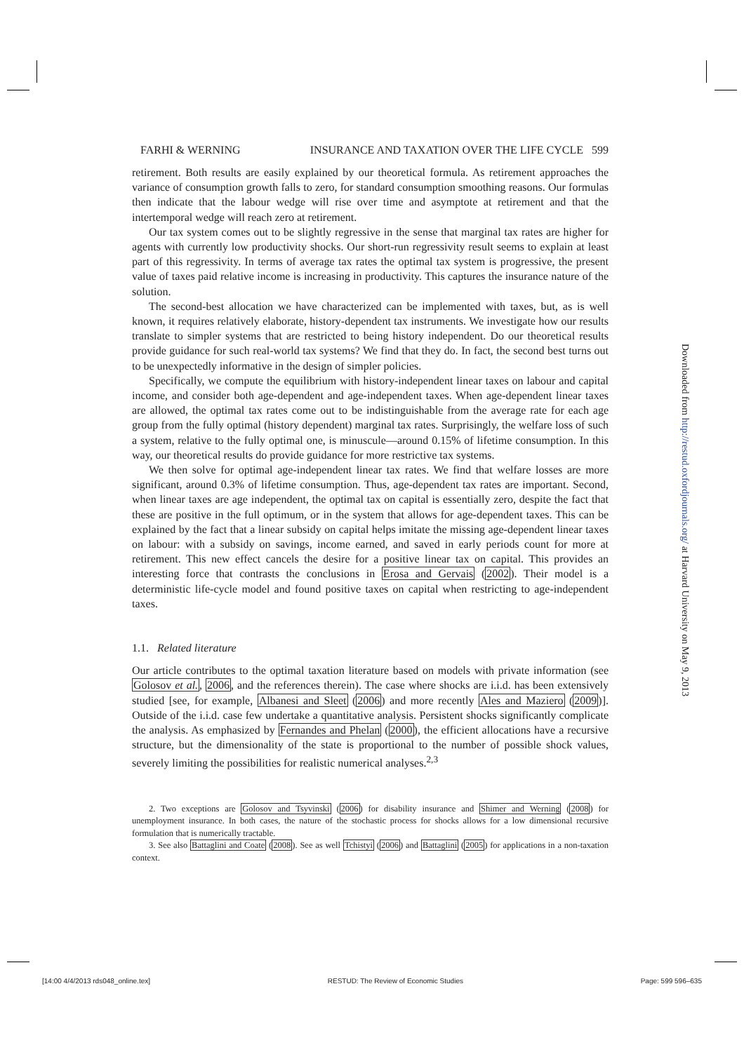FARHI & WERNING INSURANCE AND TAXATION OVER THE LIFE CYCLE 599
retirement. Both results are easily explained by our theoretical formula. As retirement approaches the variance of consumption growth falls to zero, for standard consumption smoothing reasons. Our formulas then indicate that the labour wedge will rise over time and asymptote at retirement and that the intertemporal wedge will reach zero at retirement.
Our tax system comes out to be slightly regressive in the sense that marginal tax rates are higher for agents with currently low productivity shocks. Our short-run regressivity result seems to explain at least part of this regressivity. In terms of average tax rates the optimal tax system is progressive, the present value of taxes paid relative income is increasing in productivity. This captures the insurance nature of the solution.
The second-best allocation we have characterized can be implemented with taxes, but, as is well known, it requires relatively elaborate, history-dependent tax instruments. We investigate how our results translate to simpler systems that are restricted to being history independent. Do our theoretical results provide guidance for such real-world tax systems? We find that they do. In fact, the second best turns out to be unexpectedly informative in the design of simpler policies.
Specifically, we compute the equilibrium with history-independent linear taxes on labour and capital income, and consider both age-dependent and age-independent taxes. When age-dependent linear taxes are allowed, the optimal tax rates come out to be indistinguishable from the average rate for each age group from the fully optimal (history dependent) marginal tax rates. Surprisingly, the welfare loss of such a system, relative to the fully optimal one, is minuscule—around 0.15% of lifetime consumption. In this way, our theoretical results do provide guidance for more restrictive tax systems.
We then solve for optimal age-independent linear tax rates. We find that welfare losses are more significant, around 0.3% of lifetime consumption. Thus, age-dependent tax rates are important. Second, when linear taxes are age independent, the optimal tax on capital is essentially zero, despite the fact that these are positive in the full optimum, or in the system that allows for age-dependent taxes. This can be explained by the fact that a linear subsidy on capital helps imitate the missing age-dependent linear taxes on labour: with a subsidy on savings, income earned, and saved in early periods count for more at retirement. This new effect cancels the desire for a positive linear tax on capital. This provides an interesting force that contrasts the conclusions in Erosa and Gervais (2002). Their model is a deterministic life-cycle model and found positive taxes on capital when restricting to age-independent taxes.
1.1. Related literature
Our article contributes to the optimal taxation literature based on models with private information (see Golosov et al., 2006, and the references therein). The case where shocks are i.i.d. has been extensively studied [see, for example, Albanesi and Sleet (2006) and more recently Ales and Maziero (2009)]. Outside of the i.i.d. case few undertake a quantitative analysis. Persistent shocks significantly complicate the analysis. As emphasized by Fernandes and Phelan (2000), the efficient allocations have a recursive structure, but the dimensionality of the state is proportional to the number of possible shock values, severely limiting the possibilities for realistic numerical analyses.<sup>2,3</sup>
2. Two exceptions are Golosov and Tsyvinski (2006) for disability insurance and Shimer and Werning (2008) for unemployment insurance. In both cases, the nature of the stochastic process for shocks allows for a low dimensional recursive formulation that is numerically tractable.
3. See also Battaglini and Coate (2008). See as well Tchistyi (2006) and Battaglini (2005) for applications in a non-taxation context.
Downloaded from http://restud.oxfordjournals.org/ at Harvard University on May 9, 2013
[14:00 4/4/2013 rds048_online.tex] RESTUD: The Review of Economic Studies Page: 599 596–635